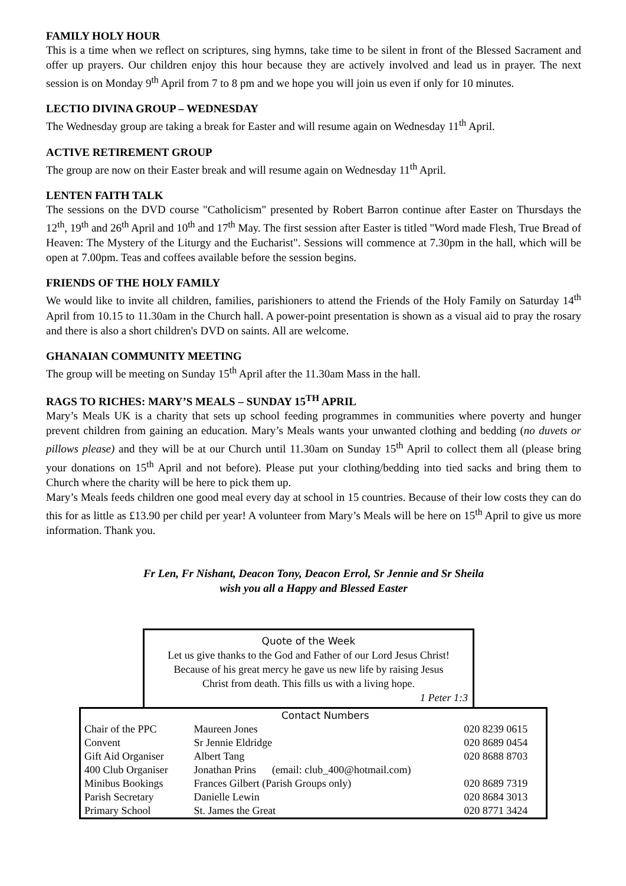FAMILY HOLY HOUR
This is a time when we reflect on scriptures, sing hymns, take time to be silent in front of the Blessed Sacrament and offer up prayers. Our children enjoy this hour because they are actively involved and lead us in prayer. The next session is on Monday 9<sup>th</sup> April from 7 to 8 pm and we hope you will join us even if only for 10 minutes.
LECTIO DIVINA GROUP – WEDNESDAY
The Wednesday group are taking a break for Easter and will resume again on Wednesday 11<sup>th</sup> April.
ACTIVE RETIREMENT GROUP
The group are now on their Easter break and will resume again on Wednesday 11<sup>th</sup> April.
LENTEN FAITH TALK
The sessions on the DVD course "Catholicism" presented by Robert Barron continue after Easter on Thursdays the 12<sup>th</sup>, 19<sup>th</sup> and 26<sup>th</sup> April and 10<sup>th</sup> and 17<sup>th</sup> May. The first session after Easter is titled "Word made Flesh, True Bread of Heaven: The Mystery of the Liturgy and the Eucharist". Sessions will commence at 7.30pm in the hall, which will be open at 7.00pm. Teas and coffees available before the session begins.
FRIENDS OF THE HOLY FAMILY
We would like to invite all children, families, parishioners to attend the Friends of the Holy Family on Saturday 14<sup>th</sup> April from 10.15 to 11.30am in the Church hall. A power-point presentation is shown as a visual aid to pray the rosary and there is also a short children's DVD on saints. All are welcome.
GHANAIAN COMMUNITY MEETING
The group will be meeting on Sunday 15<sup>th</sup> April after the 11.30am Mass in the hall.
RAGS TO RICHES: MARY’S MEALS – SUNDAY 15<sup>TH</sup> APRIL
Mary’s Meals UK is a charity that sets up school feeding programmes in communities where poverty and hunger prevent children from gaining an education. Mary’s Meals wants your unwanted clothing and bedding (no duvets or pillows please) and they will be at our Church until 11.30am on Sunday 15<sup>th</sup> April to collect them all (please bring your donations on 15<sup>th</sup> April and not before). Please put your clothing/bedding into tied sacks and bring them to Church where the charity will be here to pick them up.
Mary’s Meals feeds children one good meal every day at school in 15 countries. Because of their low costs they can do this for as little as £13.90 per child per year! A volunteer from Mary’s Meals will be here on 15<sup>th</sup> April to give us more information. Thank you.
Fr Len, Fr Nishant, Deacon Tony, Deacon Errol, Sr Jennie and Sr Sheila
wish you all a Happy and Blessed Easter
Quote of the Week
Let us give thanks to the God and Father of our Lord Jesus Christ!
Because of his great mercy he gave us new life by raising Jesus
Christ from death. This fills us with a living hope.
1 Peter 1:3
| | Contact Numbers | |
| Chair of the PPC | Maureen Jones | 020 8239 0615 |
| Convent | Sr Jennie Eldridge | 020 8689 0454 |
| Gift Aid Organiser | Albert Tang | 020 8688 8703 |
| 400 Club Organiser | Jonathan Prins (email: club_400@hotmail.com) | |
| Minibus Bookings | Frances Gilbert (Parish Groups only) | 020 8689 7319 |
| Parish Secretary | Danielle Lewin | 020 8684 3013 |
| Primary School | St. James the Great | 020 8771 3424 |